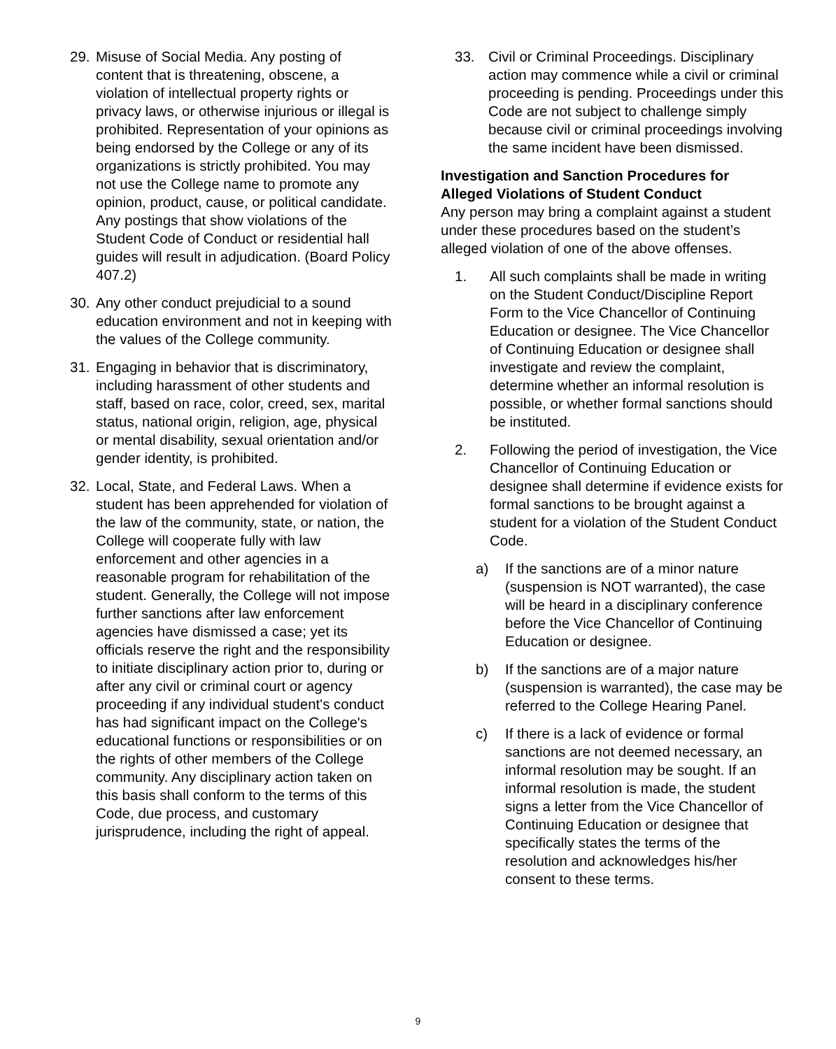29. Misuse of Social Media. Any posting of content that is threatening, obscene, a violation of intellectual property rights or privacy laws, or otherwise injurious or illegal is prohibited. Representation of your opinions as being endorsed by the College or any of its organizations is strictly prohibited. You may not use the College name to promote any opinion, product, cause, or political candidate. Any postings that show violations of the Student Code of Conduct or residential hall guides will result in adjudication. (Board Policy 407.2)
30. Any other conduct prejudicial to a sound education environment and not in keeping with the values of the College community.
31. Engaging in behavior that is discriminatory, including harassment of other students and staff, based on race, color, creed, sex, marital status, national origin, religion, age, physical or mental disability, sexual orientation and/or gender identity, is prohibited.
32. Local, State, and Federal Laws. When a student has been apprehended for violation of the law of the community, state, or nation, the College will cooperate fully with law enforcement and other agencies in a reasonable program for rehabilitation of the student. Generally, the College will not impose further sanctions after law enforcement agencies have dismissed a case; yet its officials reserve the right and the responsibility to initiate disciplinary action prior to, during or after any civil or criminal court or agency proceeding if any individual student's conduct has had significant impact on the College's educational functions or responsibilities or on the rights of other members of the College community. Any disciplinary action taken on this basis shall conform to the terms of this Code, due process, and customary jurisprudence, including the right of appeal.
33. Civil or Criminal Proceedings. Disciplinary action may commence while a civil or criminal proceeding is pending. Proceedings under this Code are not subject to challenge simply because civil or criminal proceedings involving the same incident have been dismissed.
Investigation and Sanction Procedures for Alleged Violations of Student Conduct
Any person may bring a complaint against a student under these procedures based on the student’s alleged violation of one of the above offenses.
1. All such complaints shall be made in writing on the Student Conduct/Discipline Report Form to the Vice Chancellor of Continuing Education or designee. The Vice Chancellor of Continuing Education or designee shall investigate and review the complaint, determine whether an informal resolution is possible, or whether formal sanctions should be instituted.
2. Following the period of investigation, the Vice Chancellor of Continuing Education or designee shall determine if evidence exists for formal sanctions to be brought against a student for a violation of the Student Conduct Code.
a) If the sanctions are of a minor nature (suspension is NOT warranted), the case will be heard in a disciplinary conference before the Vice Chancellor of Continuing Education or designee.
b) If the sanctions are of a major nature (suspension is warranted), the case may be referred to the College Hearing Panel.
c) If there is a lack of evidence or formal sanctions are not deemed necessary, an informal resolution may be sought. If an informal resolution is made, the student signs a letter from the Vice Chancellor of Continuing Education or designee that specifically states the terms of the resolution and acknowledges his/her consent to these terms.
9